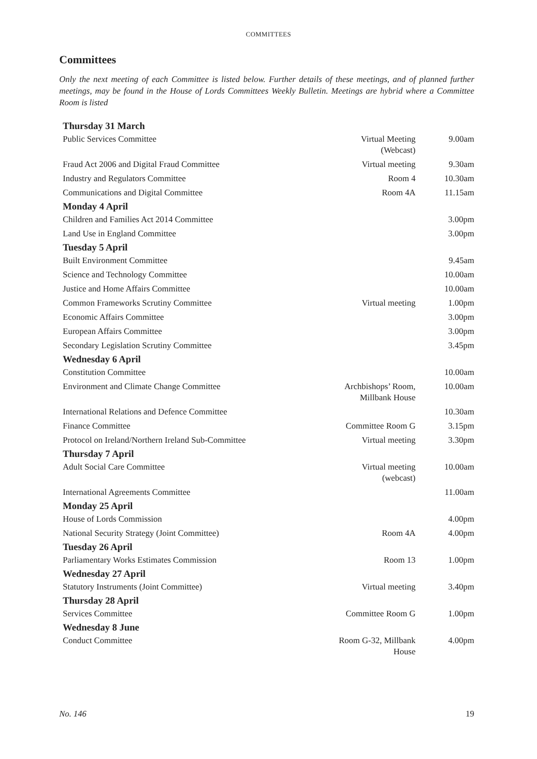COMMITTEES
Committees
Only the next meeting of each Committee is listed below. Further details of these meetings, and of planned further meetings, may be found in the House of Lords Committees Weekly Bulletin. Meetings are hybrid where a Committee Room is listed
| Thursday 31 March | | |
| --- | --- | --- |
| Public Services Committee | Virtual Meeting (Webcast) | 9.00am |
| Fraud Act 2006 and Digital Fraud Committee | Virtual meeting | 9.30am |
| Industry and Regulators Committee | Room 4 | 10.30am |
| Communications and Digital Committee | Room 4A | 11.15am |
| Monday 4 April | | |
| Children and Families Act 2014 Committee | | 3.00pm |
| Land Use in England Committee | | 3.00pm |
| Tuesday 5 April | | |
| Built Environment Committee | | 9.45am |
| Science and Technology Committee | | 10.00am |
| Justice and Home Affairs Committee | | 10.00am |
| Common Frameworks Scrutiny Committee | Virtual meeting | 1.00pm |
| Economic Affairs Committee | | 3.00pm |
| European Affairs Committee | | 3.00pm |
| Secondary Legislation Scrutiny Committee | | 3.45pm |
| Wednesday 6 April | | |
| Constitution Committee | | 10.00am |
| Environment and Climate Change Committee | Archbishops’ Room, Millbank House | 10.00am |
| International Relations and Defence Committee | | 10.30am |
| Finance Committee | Committee Room G | 3.15pm |
| Protocol on Ireland/Northern Ireland Sub-Committee | Virtual meeting | 3.30pm |
| Thursday 7 April | | |
| Adult Social Care Committee | Virtual meeting (webcast) | 10.00am |
| International Agreements Committee | | 11.00am |
| Monday 25 April | | |
| House of Lords Commission | | 4.00pm |
| National Security Strategy (Joint Committee) | Room 4A | 4.00pm |
| Tuesday 26 April | | |
| Parliamentary Works Estimates Commission | Room 13 | 1.00pm |
| Wednesday 27 April | | |
| Statutory Instruments (Joint Committee) | Virtual meeting | 3.40pm |
| Thursday 28 April | | |
| Services Committee | Committee Room G | 1.00pm |
| Wednesday 8 June | | |
| Conduct Committee | Room G-32, Millbank House | 4.00pm |
No. 146 19